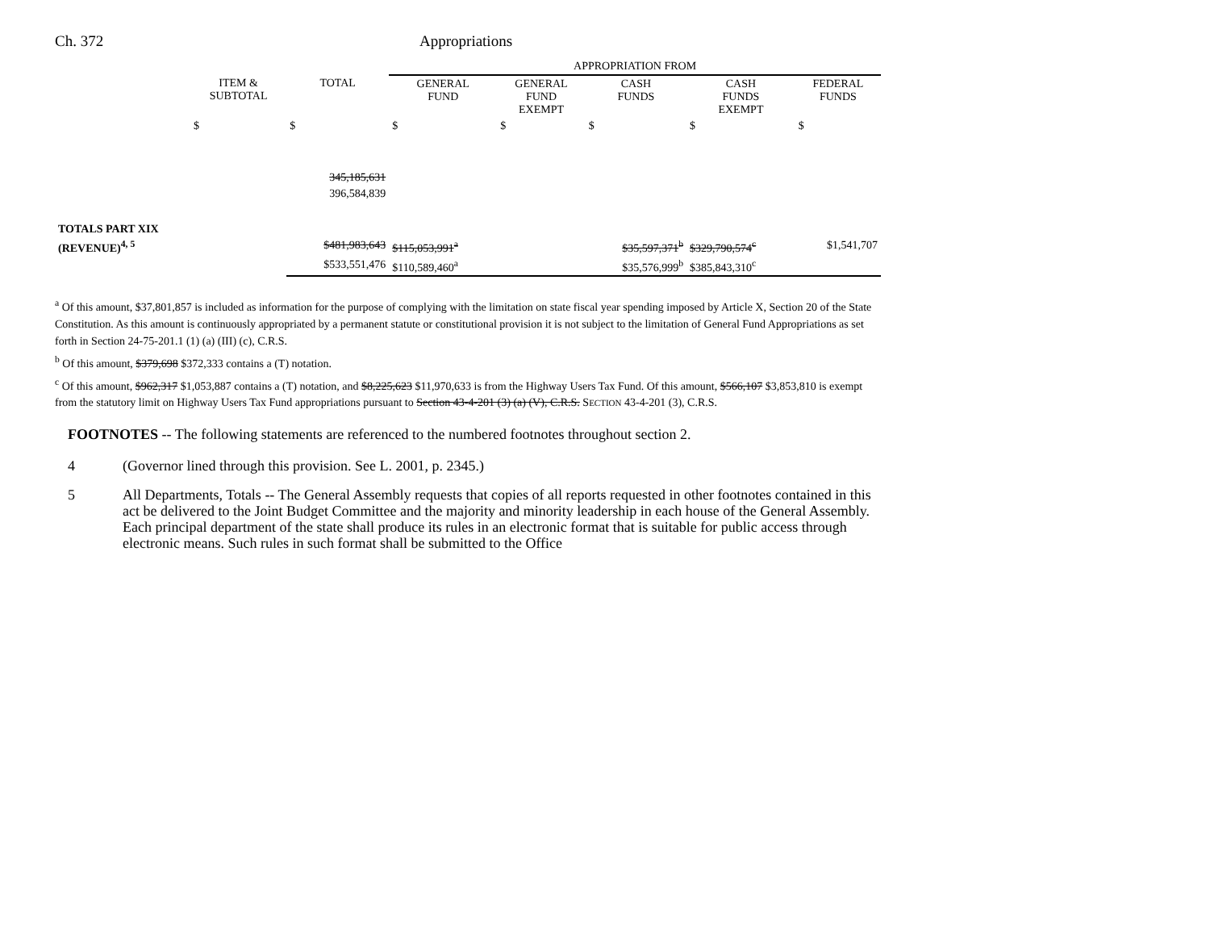Ch. 372 Appropriations
| | | | APPROPRIATION FROM | | | | |
| | ITEM & SUBTOTAL | TOTAL | GENERAL FUND | GENERAL FUND EXEMPT | CASH FUNDS | CASH FUNDS EXEMPT | FEDERAL FUNDS |
| | $ | $ | $ | $ | $ | $ | $ |
| | | 345,185,631 | | | | | |
| | | 396,584,839 | | | | | |
| TOTALS PART XIX | | | | | | | |
| (REVENUE)<sup>4, 5</sup> | | $481,983,643 | $115,053,991<sup>a</sup> | | $35,597,371<sup>b</sup> | $329,790,574<sup>c</sup> | $1,541,707 |
| | | $533,551,476 | $110,589,460<sup>a</sup> | | $35,576,999<sup>b</sup> | $385,843,310<sup>c</sup> | |
<sup>a</sup> Of this amount, $37,801,857 is included as information for the purpose of complying with the limitation on state fiscal year spending imposed by Article X, Section 20 of the State Constitution. As this amount is continuously appropriated by a permanent statute or constitutional provision it is not subject to the limitation of General Fund Appropriations as set forth in Section 24-75-201.1 (1) (a) (III) (c), C.R.S.
<sup>b</sup> Of this amount, $379,698 $372,333 contains a (T) notation.
<sup>c</sup> Of this amount, $962,317 $1,053,887 contains a (T) notation, and $8,225,623 $11,970,633 is from the Highway Users Tax Fund. Of this amount, $566,107 $3,853,810 is exempt from the statutory limit on Highway Users Tax Fund appropriations pursuant to Section 43-4-201 (3) (a) (V), C.R.S. SECTION 43-4-201 (3), C.R.S.
FOOTNOTES -- The following statements are referenced to the numbered footnotes throughout section 2.
4 (Governor lined through this provision. See L. 2001, p. 2345.)
5 All Departments, Totals -- The General Assembly requests that copies of all reports requested in other footnotes contained in this act be delivered to the Joint Budget Committee and the majority and minority leadership in each house of the General Assembly. Each principal department of the state shall produce its rules in an electronic format that is suitable for public access through electronic means. Such rules in such format shall be submitted to the Office